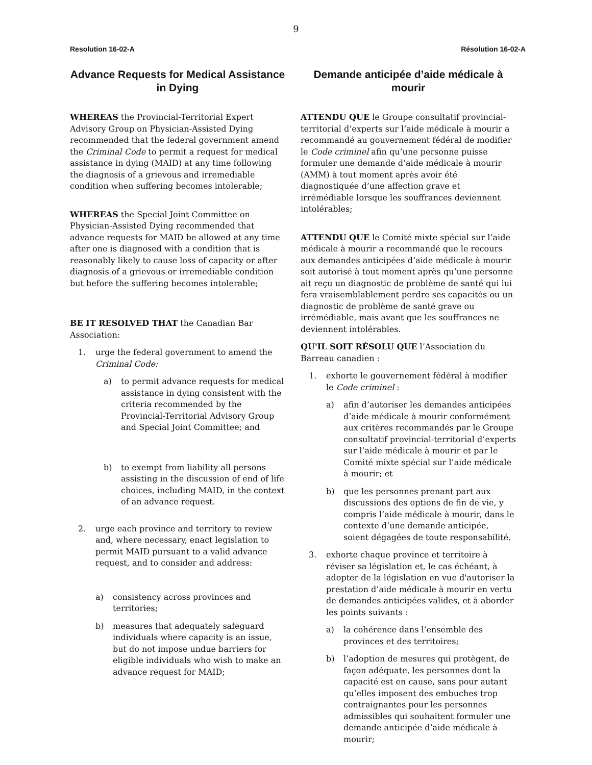9
Resolution 16-02-A Résolution 16-02-A
Advance Requests for Medical Assistance in Dying
WHEREAS the Provincial-Territorial Expert Advisory Group on Physician-Assisted Dying recommended that the federal government amend the Criminal Code to permit a request for medical assistance in dying (MAID) at any time following the diagnosis of a grievous and irremediable condition when suffering becomes intolerable;
WHEREAS the Special Joint Committee on Physician-Assisted Dying recommended that advance requests for MAID be allowed at any time after one is diagnosed with a condition that is reasonably likely to cause loss of capacity or after diagnosis of a grievous or irremediable condition but before the suffering becomes intolerable;
BE IT RESOLVED THAT the Canadian Bar Association:
1. urge the federal government to amend the Criminal Code:
a) to permit advance requests for medical assistance in dying consistent with the criteria recommended by the Provincial-Territorial Advisory Group and Special Joint Committee; and
b) to exempt from liability all persons assisting in the discussion of end of life choices, including MAID, in the context of an advance request.
2. urge each province and territory to review and, where necessary, enact legislation to permit MAID pursuant to a valid advance request, and to consider and address:
a) consistency across provinces and territories;
b) measures that adequately safeguard individuals where capacity is an issue, but do not impose undue barriers for eligible individuals who wish to make an advance request for MAID;
Demande anticipée d’aide médicale à mourir
ATTENDU QUE le Groupe consultatif provincial-territorial d’experts sur l’aide médicale à mourir a recommandé au gouvernement fédéral de modifier le Code criminel afin qu’une personne puisse formuler une demande d’aide médicale à mourir (AMM) à tout moment après avoir été diagnostiquée d’une affection grave et irrémédiable lorsque les souffrances deviennent intolérables;
ATTENDU QUE le Comité mixte spécial sur l’aide médicale à mourir a recommandé que le recours aux demandes anticipées d’aide médicale à mourir soit autorisé à tout moment après qu’une personne ait reçu un diagnostic de problème de santé qui lui fera vraisemblablement perdre ses capacités ou un diagnostic de problème de santé grave ou irrémédiable, mais avant que les souffrances ne deviennent intolérables.
QU'IL SOIT RÉSOLU QUE l’Association du Barreau canadien :
1. exhorte le gouvernement fédéral à modifier le Code criminel :
a) afin d’autoriser les demandes anticipées d’aide médicale à mourir conformément aux critères recommandés par le Groupe consultatif provincial-territorial d’experts sur l’aide médicale à mourir et par le Comité mixte spécial sur l’aide médicale à mourir; et
b) que les personnes prenant part aux discussions des options de fin de vie, y compris l’aide médicale à mourir, dans le contexte d’une demande anticipée, soient dégagées de toute responsabilité.
3. exhorte chaque province et territoire à réviser sa législation et, le cas échéant, à adopter de la législation en vue d'autoriser la prestation d’aide médicale à mourir en vertu de demandes anticipées valides, et à aborder les points suivants :
a) la cohérence dans l’ensemble des provinces et des territoires;
b) l’adoption de mesures qui protègent, de façon adéquate, les personnes dont la capacité est en cause, sans pour autant qu’elles imposent des embuches trop contraignantes pour les personnes admissibles qui souhaitent formuler une demande anticipée d’aide médicale à mourir;